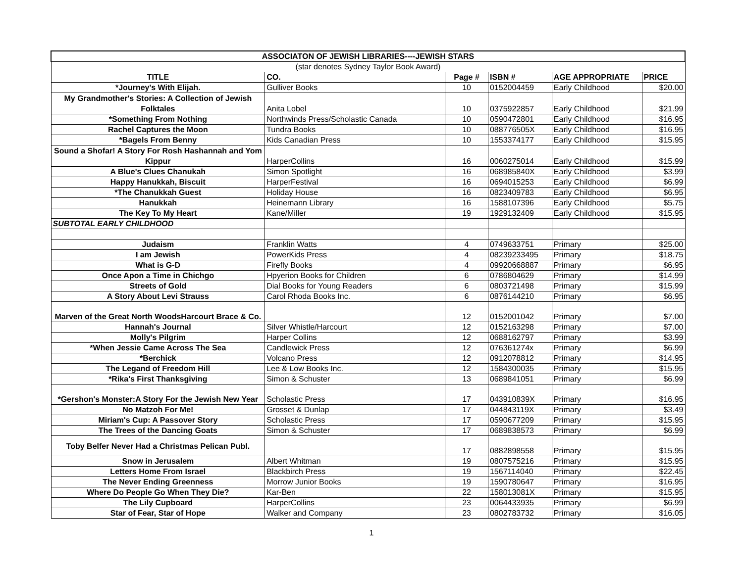| ASSOCIATON OF JEWISH LIBRARIES----JEWISH STARS | | | | | |
| (star denotes Sydney Taylor Book Award) | | | | | |
| TITLE | CO. | Page # | ISBN # | AGE APPROPRIATE | PRICE |
| *Journey's With Elijah. | Gulliver Books | 10 | 0152004459 | Early Childhood | $20.00 |
| My Grandmother's Stories: A Collection of Jewish Folktales | Anita Lobel | 10 | 0375922857 | Early Childhood | $21.99 |
| *Something From Nothing | Northwinds Press/Scholastic Canada | 10 | 0590472801 | Early Childhood | $16.95 |
| Rachel Captures the Moon | Tundra Books | 10 | 088776505X | Early Childhood | $16.95 |
| *Bagels From Benny | Kids Canadian Press | 10 | 1553374177 | Early Childhood | $15.95 |
| Sound a Shofar! A Story For Rosh Hashannah and Yom Kippur | HarperCollins | 16 | 0060275014 | Early Childhood | $15.99 |
| A Blue's Clues Chanukah | Simon Spotlight | 16 | 068985840X | Early Childhood | $3.99 |
| Happy Hanukkah, Biscuit | HarperFestival | 16 | 0694015253 | Early Childhood | $6.99 |
| *The Chanukkah Guest | Holiday House | 16 | 0823409783 | Early Childhood | $6.95 |
| Hanukkah | Heinemann Library | 16 | 1588107396 | Early Childhood | $5.75 |
| The Key To My Heart | Kane/Miller | 19 | 1929132409 | Early Childhood | $15.95 |
| SUBTOTAL EARLY CHILDHOOD | | | | | |
| Judaism | Franklin Watts | 4 | 0749633751 | Primary | $25.00 |
| I am Jewish | PowerKids Press | 4 | 08239233495 | Primary | $18.75 |
| What is G-D | Firefly Books | 4 | 09920668887 | Primary | $6.95 |
| Once Apon a Time in Chichgo | Hpyerion Books for Children | 6 | 0786804629 | Primary | $14.99 |
| Streets of Gold | Dial Books for Young Readers | 6 | 0803721498 | Primary | $15.99 |
| A Story About Levi Strauss | Carol Rhoda Books Inc. | 6 | 0876144210 | Primary | $6.95 |
| Marven of the Great North WoodsHarcourt Brace & Co. | | 12 | 0152001042 | Primary | $7.00 |
| Hannah's Journal | Silver Whistle/Harcourt | 12 | 0152163298 | Primary | $7.00 |
| Molly's Pilgrim | Harper Collins | 12 | 0688162797 | Primary | $3.99 |
| *When Jessie Came Across The Sea | Candlewick Press | 12 | 076361274x | Primary | $6.99 |
| *Berchick | Volcano Press | 12 | 0912078812 | Primary | $14.95 |
| The Legand of Freedom Hill | Lee & Low Books Inc. | 12 | 1584300035 | Primary | $15.95 |
| *Rika's First Thanksgiving | Simon & Schuster | 13 | 0689841051 | Primary | $6.99 |
| *Gershon's Monster:A Story For the Jewish New Year | Scholastic Press | 17 | 043910839X | Primary | $16.95 |
| No Matzoh For Me! | Grosset & Dunlap | 17 | 044843119X | Primary | $3.49 |
| Miriam's Cup: A Passover Story | Scholastic Press | 17 | 0590677209 | Primary | $15.95 |
| The Trees of the Dancing Goats | Simon & Schuster | 17 | 0689838573 | Primary | $6.99 |
| Toby Belfer Never Had a Christmas Pelican Publ. | | 17 | 0882898558 | Primary | $15.95 |
| Snow in Jerusalem | Albert Whitman | 19 | 0807575216 | Primary | $15.95 |
| Letters Home From Israel | Blackbirch Press | 19 | 1567114040 | Primary | $22.45 |
| The Never Ending Greenness | Morrow Junior Books | 19 | 1590780647 | Primary | $16.95 |
| Where Do People Go When They Die? | Kar-Ben | 22 | 158013081X | Primary | $15.95 |
| The Lily Cupboard | HarperCollins | 23 | 0064433935 | Primary | $6.99 |
| Star of Fear, Star of Hope | Walker and Company | 23 | 0802783732 | Primary | $16.05 |
1